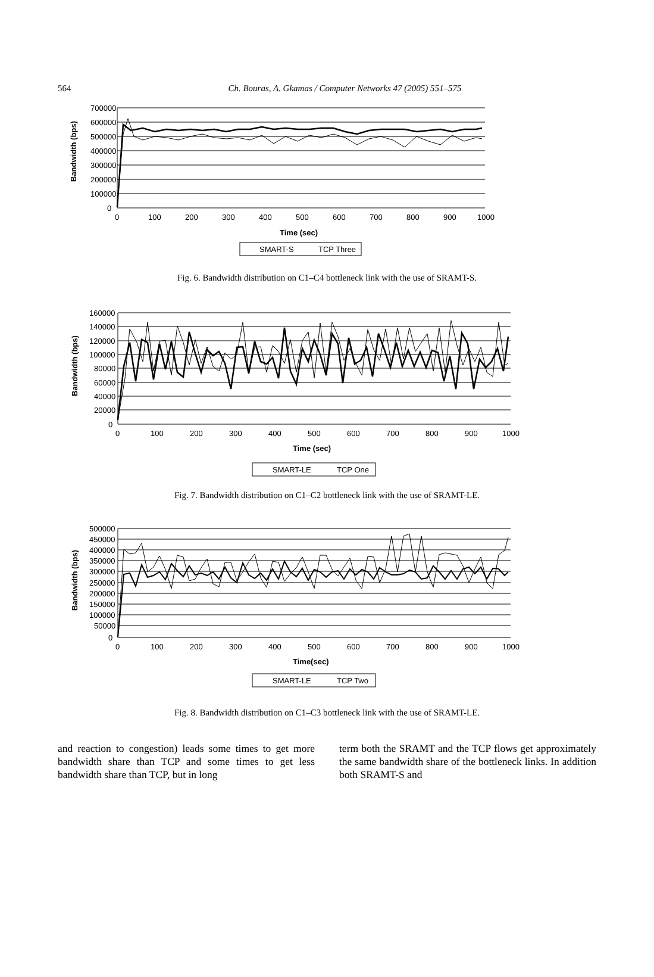564
Ch. Bouras, A. Gkamas / Computer Networks 47 (2005) 551–575
700000
600000
500000
400000
300000
200000
100000
0
0
100
200
300
400
500
600
700
800
900
1000
Time (sec)
Bandwidth (bps)
SMART-S
TCP Three
Fig. 6. Bandwidth distribution on C1–C4 bottleneck link with the use of SRAMT-S.
160000
140000
120000
100000
80000
60000
40000
20000
0
0
100
200
300
400
500
600
700
800
900
1000
Time (sec)
Bandwidth (bps)
SMART-LE
TCP One
Fig. 7. Bandwidth distribution on C1–C2 bottleneck link with the use of SRAMT-LE.
500000
450000
400000
350000
300000
250000
200000
150000
100000
50000
0
0
100
200
300
400
500
600
700
800
900
1000
Time(sec)
Bandwidth (bps)
SMART-LE
TCP Two
Fig. 8. Bandwidth distribution on C1–C3 bottleneck link with the use of SRAMT-LE.
and reaction to congestion) leads some times to get more bandwidth share than TCP and some times to get less bandwidth share than TCP, but in long
term both the SRAMT and the TCP flows get approximately the same bandwidth share of the bottleneck links. In addition both SRAMT-S and